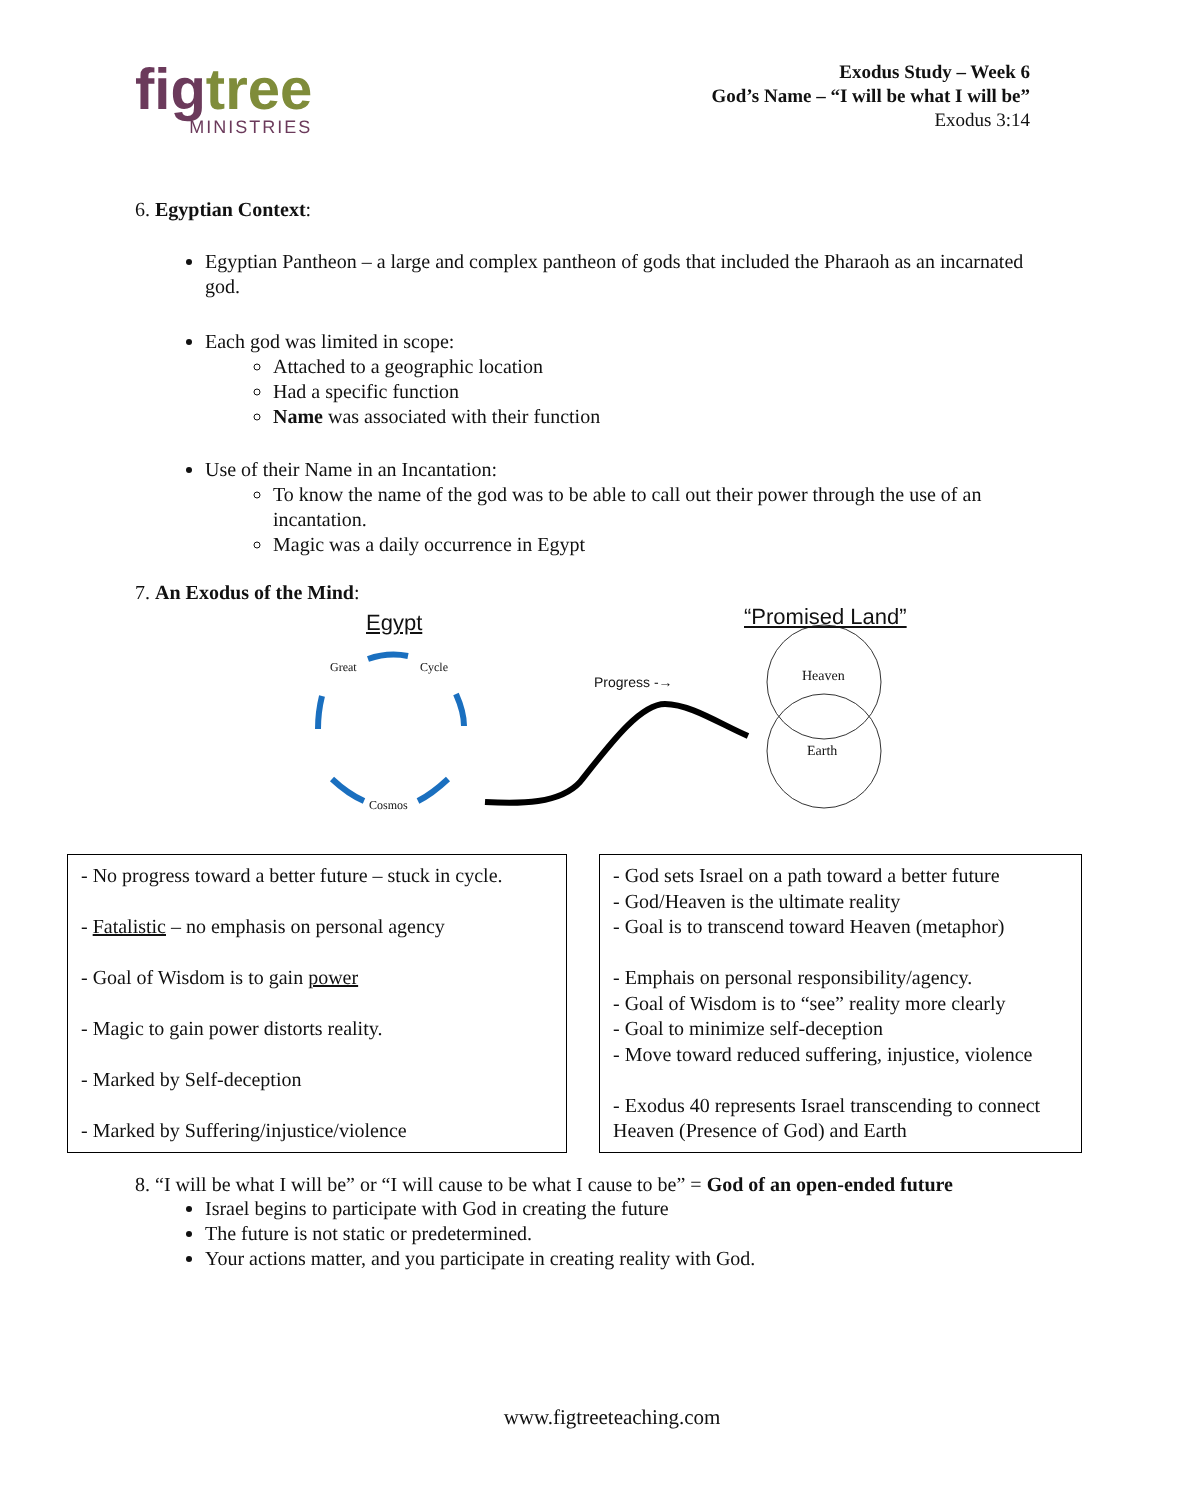figtree
MINISTRIES
Exodus Study – Week 6
God’s Name – “I will be what I will be”
Exodus 3:14
6. Egyptian Context:
Egyptian Pantheon – a large and complex pantheon of gods that included the Pharaoh as an incarnated god.
Each god was limited in scope:
Attached to a geographic location
Had a specific function
Name was associated with their function
Use of their Name in an Incantation:
To know the name of the god was to be able to call out their power through the use of an incantation.
Magic was a daily occurrence in Egypt
7. An Exodus of the Mind:
Egypt “Promised Land”
Great Cycle
Cosmos
Progress -→ Heaven
Earth
- No progress toward a better future – stuck in cycle.
- Fatalistic – no emphasis on personal agency
- Goal of Wisdom is to gain power
- Magic to gain power distorts reality.
- Marked by Self-deception
- Marked by Suffering/injustice/violence
- God sets Israel on a path toward a better future
- God/Heaven is the ultimate reality
- Goal is to transcend toward Heaven (metaphor)
- Emphais on personal responsibility/agency.
- Goal of Wisdom is to “see” reality more clearly
- Goal to minimize self-deception
- Move toward reduced suffering, injustice, violence
- Exodus 40 represents Israel transcending to connect Heaven (Presence of God) and Earth
8. “I will be what I will be” or “I will cause to be what I cause to be” = God of an open-ended future
Israel begins to participate with God in creating the future
The future is not static or predetermined.
Your actions matter, and you participate in creating reality with God.
www.figtreeteaching.com